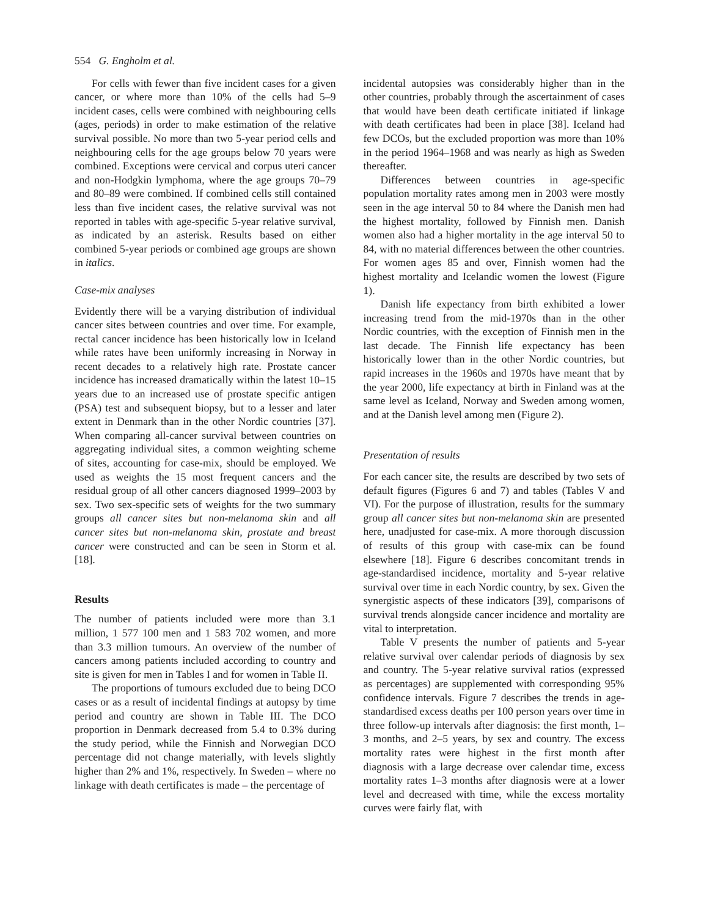554 G. Engholm et al.
For cells with fewer than five incident cases for a given cancer, or where more than 10% of the cells had 5–9 incident cases, cells were combined with neighbouring cells (ages, periods) in order to make estimation of the relative survival possible. No more than two 5-year period cells and neighbouring cells for the age groups below 70 years were combined. Exceptions were cervical and corpus uteri cancer and non-Hodgkin lymphoma, where the age groups 70–79 and 80–89 were combined. If combined cells still contained less than five incident cases, the relative survival was not reported in tables with age-specific 5-year relative survival, as indicated by an asterisk. Results based on either combined 5-year periods or combined age groups are shown in italics.
Case-mix analyses
Evidently there will be a varying distribution of individual cancer sites between countries and over time. For example, rectal cancer incidence has been historically low in Iceland while rates have been uniformly increasing in Norway in recent decades to a relatively high rate. Prostate cancer incidence has increased dramatically within the latest 10–15 years due to an increased use of prostate specific antigen (PSA) test and subsequent biopsy, but to a lesser and later extent in Denmark than in the other Nordic countries [37]. When comparing all-cancer survival between countries on aggregating individual sites, a common weighting scheme of sites, accounting for case-mix, should be employed. We used as weights the 15 most frequent cancers and the residual group of all other cancers diagnosed 1999–2003 by sex. Two sex-specific sets of weights for the two summary groups all cancer sites but non-melanoma skin and all cancer sites but non-melanoma skin, prostate and breast cancer were constructed and can be seen in Storm et al. [18].
Results
The number of patients included were more than 3.1 million, 1 577 100 men and 1 583 702 women, and more than 3.3 million tumours. An overview of the number of cancers among patients included according to country and site is given for men in Tables I and for women in Table II.
The proportions of tumours excluded due to being DCO cases or as a result of incidental findings at autopsy by time period and country are shown in Table III. The DCO proportion in Denmark decreased from 5.4 to 0.3% during the study period, while the Finnish and Norwegian DCO percentage did not change materially, with levels slightly higher than 2% and 1%, respectively. In Sweden – where no linkage with death certificates is made – the percentage of
incidental autopsies was considerably higher than in the other countries, probably through the ascertainment of cases that would have been death certificate initiated if linkage with death certificates had been in place [38]. Iceland had few DCOs, but the excluded proportion was more than 10% in the period 1964–1968 and was nearly as high as Sweden thereafter.
Differences between countries in age-specific population mortality rates among men in 2003 were mostly seen in the age interval 50 to 84 where the Danish men had the highest mortality, followed by Finnish men. Danish women also had a higher mortality in the age interval 50 to 84, with no material differences between the other countries. For women ages 85 and over, Finnish women had the highest mortality and Icelandic women the lowest (Figure 1).
Danish life expectancy from birth exhibited a lower increasing trend from the mid-1970s than in the other Nordic countries, with the exception of Finnish men in the last decade. The Finnish life expectancy has been historically lower than in the other Nordic countries, but rapid increases in the 1960s and 1970s have meant that by the year 2000, life expectancy at birth in Finland was at the same level as Iceland, Norway and Sweden among women, and at the Danish level among men (Figure 2).
Presentation of results
For each cancer site, the results are described by two sets of default figures (Figures 6 and 7) and tables (Tables V and VI). For the purpose of illustration, results for the summary group all cancer sites but non-melanoma skin are presented here, unadjusted for case-mix. A more thorough discussion of results of this group with case-mix can be found elsewhere [18]. Figure 6 describes concomitant trends in age-standardised incidence, mortality and 5-year relative survival over time in each Nordic country, by sex. Given the synergistic aspects of these indicators [39], comparisons of survival trends alongside cancer incidence and mortality are vital to interpretation.
Table V presents the number of patients and 5-year relative survival over calendar periods of diagnosis by sex and country. The 5-year relative survival ratios (expressed as percentages) are supplemented with corresponding 95% confidence intervals. Figure 7 describes the trends in age-standardised excess deaths per 100 person years over time in three follow-up intervals after diagnosis: the first month, 1–3 months, and 2–5 years, by sex and country. The excess mortality rates were highest in the first month after diagnosis with a large decrease over calendar time, excess mortality rates 1–3 months after diagnosis were at a lower level and decreased with time, while the excess mortality curves were fairly flat, with